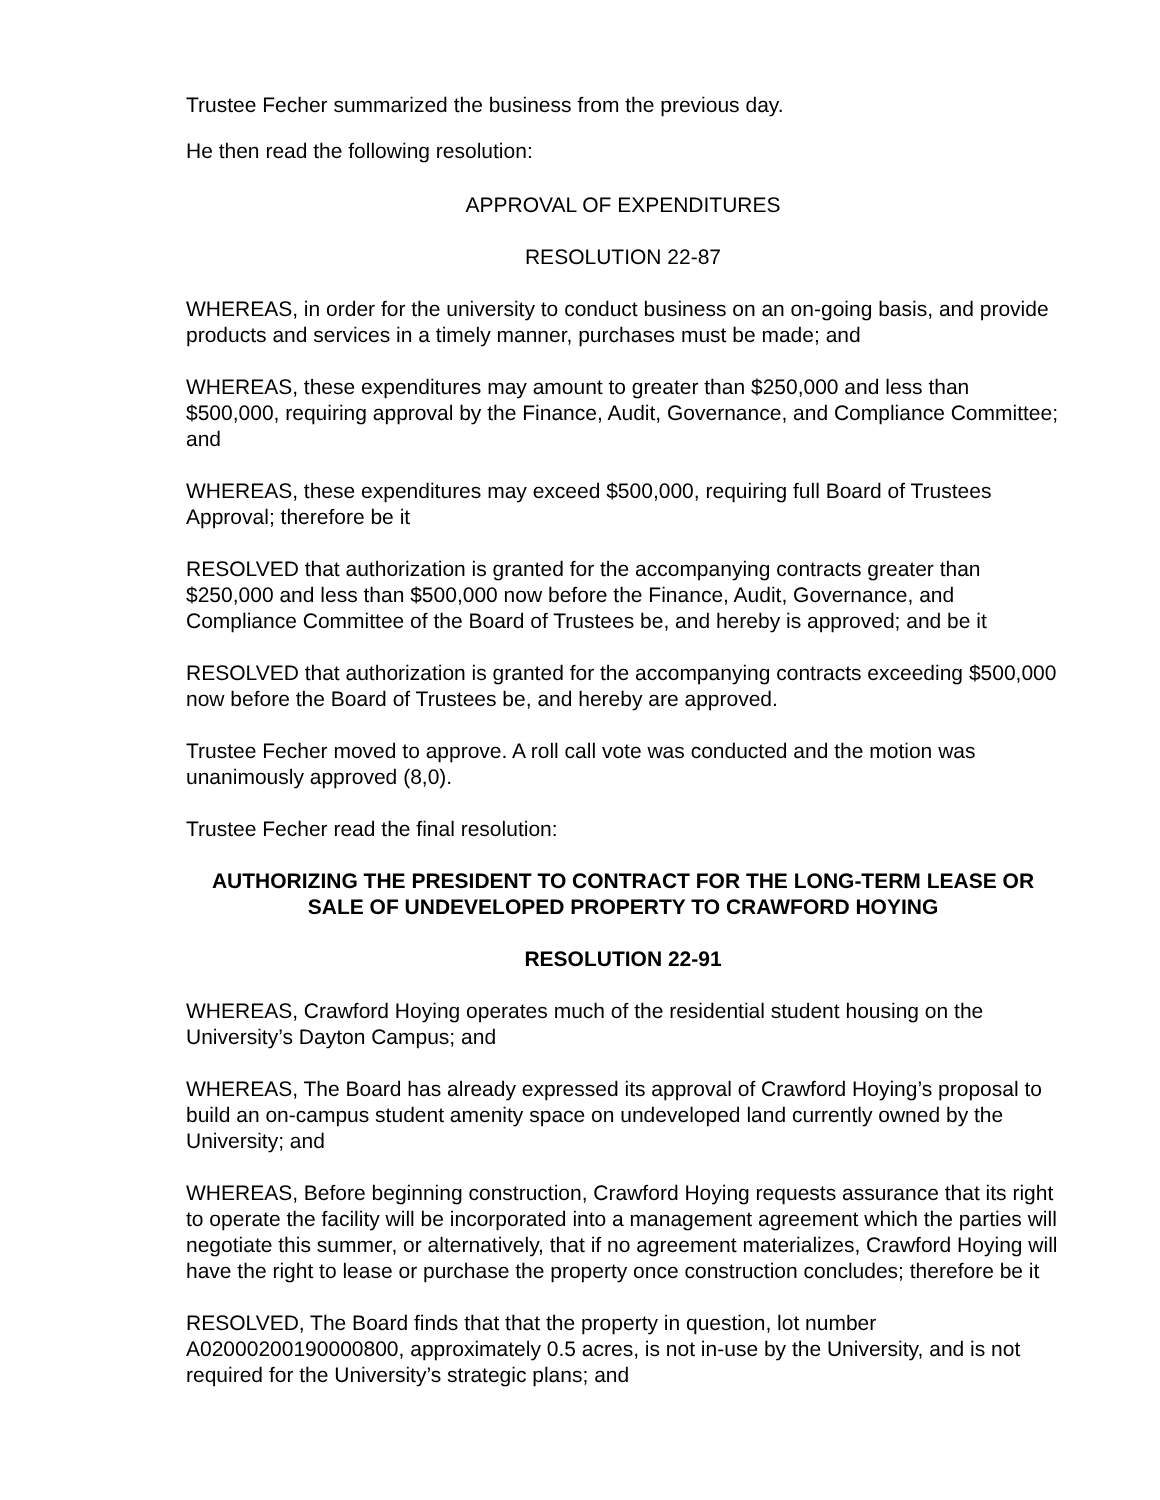Trustee Fecher summarized the business from the previous day.
He then read the following resolution:
APPROVAL OF EXPENDITURES
RESOLUTION 22-87
WHEREAS, in order for the university to conduct business on an on-going basis, and provide products and services in a timely manner, purchases must be made; and
WHEREAS, these expenditures may amount to greater than $250,000 and less than $500,000, requiring approval by the Finance, Audit, Governance, and Compliance Committee; and
WHEREAS, these expenditures may exceed $500,000, requiring full Board of Trustees Approval; therefore be it
RESOLVED that authorization is granted for the accompanying contracts greater than $250,000 and less than $500,000 now before the Finance, Audit, Governance, and Compliance Committee of the Board of Trustees be, and hereby is approved; and be it
RESOLVED that authorization is granted for the accompanying contracts exceeding $500,000 now before the Board of Trustees be, and hereby are approved.
Trustee Fecher moved to approve. A roll call vote was conducted and the motion was unanimously approved (8,0).
Trustee Fecher read the final resolution:
AUTHORIZING THE PRESIDENT TO CONTRACT FOR THE LONG-TERM LEASE OR SALE OF UNDEVELOPED PROPERTY TO CRAWFORD HOYING
RESOLUTION 22-91
WHEREAS, Crawford Hoying operates much of the residential student housing on the University’s Dayton Campus; and
WHEREAS, The Board has already expressed its approval of Crawford Hoying’s proposal to build an on-campus student amenity space on undeveloped land currently owned by the University; and
WHEREAS, Before beginning construction, Crawford Hoying requests assurance that its right to operate the facility will be incorporated into a management agreement which the parties will negotiate this summer, or alternatively, that if no agreement materializes, Crawford Hoying will have the right to lease or purchase the property once construction concludes; therefore be it
RESOLVED, The Board finds that that the property in question, lot number A02000200190000800, approximately 0.5 acres, is not in-use by the University, and is not required for the University’s strategic plans; and